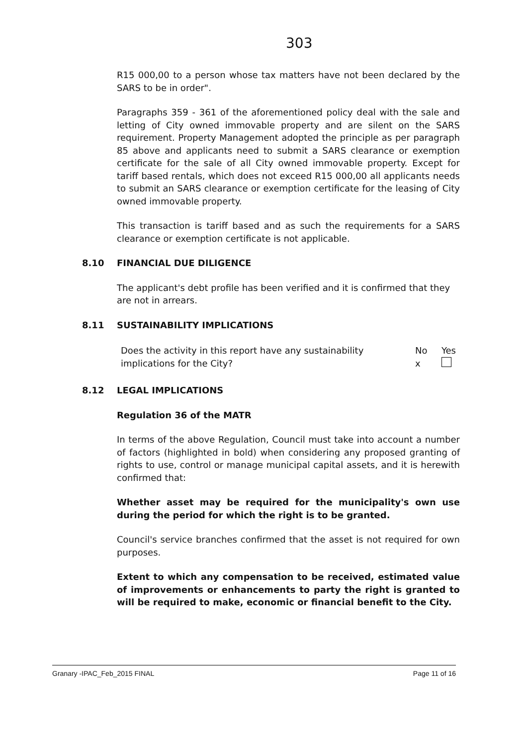303
R15 000,00 to a person whose tax matters have not been declared by the SARS to be in order".
Paragraphs 359 - 361 of the aforementioned policy deal with the sale and letting of City owned immovable property and are silent on the SARS requirement. Property Management adopted the principle as per paragraph 85 above and applicants need to submit a SARS clearance or exemption certificate for the sale of all City owned immovable property. Except for tariff based rentals, which does not exceed R15 000,00 all applicants needs to submit an SARS clearance or exemption certificate for the leasing of City owned immovable property.
This transaction is tariff based and as such the requirements for a SARS clearance or exemption certificate is not applicable.
8.10 FINANCIAL DUE DILIGENCE
The applicant's debt profile has been verified and it is confirmed that they are not in arrears.
8.11 SUSTAINABILITY IMPLICATIONS
| Does the activity in this report have any sustainability implications for the City? | No x | Yes |
8.12 LEGAL IMPLICATIONS
Regulation 36 of the MATR
In terms of the above Regulation, Council must take into account a number of factors (highlighted in bold) when considering any proposed granting of rights to use, control or manage municipal capital assets, and it is herewith confirmed that:
Whether asset may be required for the municipality's own use during the period for which the right is to be granted.
Council's service branches confirmed that the asset is not required for own purposes.
Extent to which any compensation to be received, estimated value of improvements or enhancements to party the right is granted to will be required to make, economic or financial benefit to the City.
Granary -IPAC_Feb_2015 FINAL Page 11 of 16